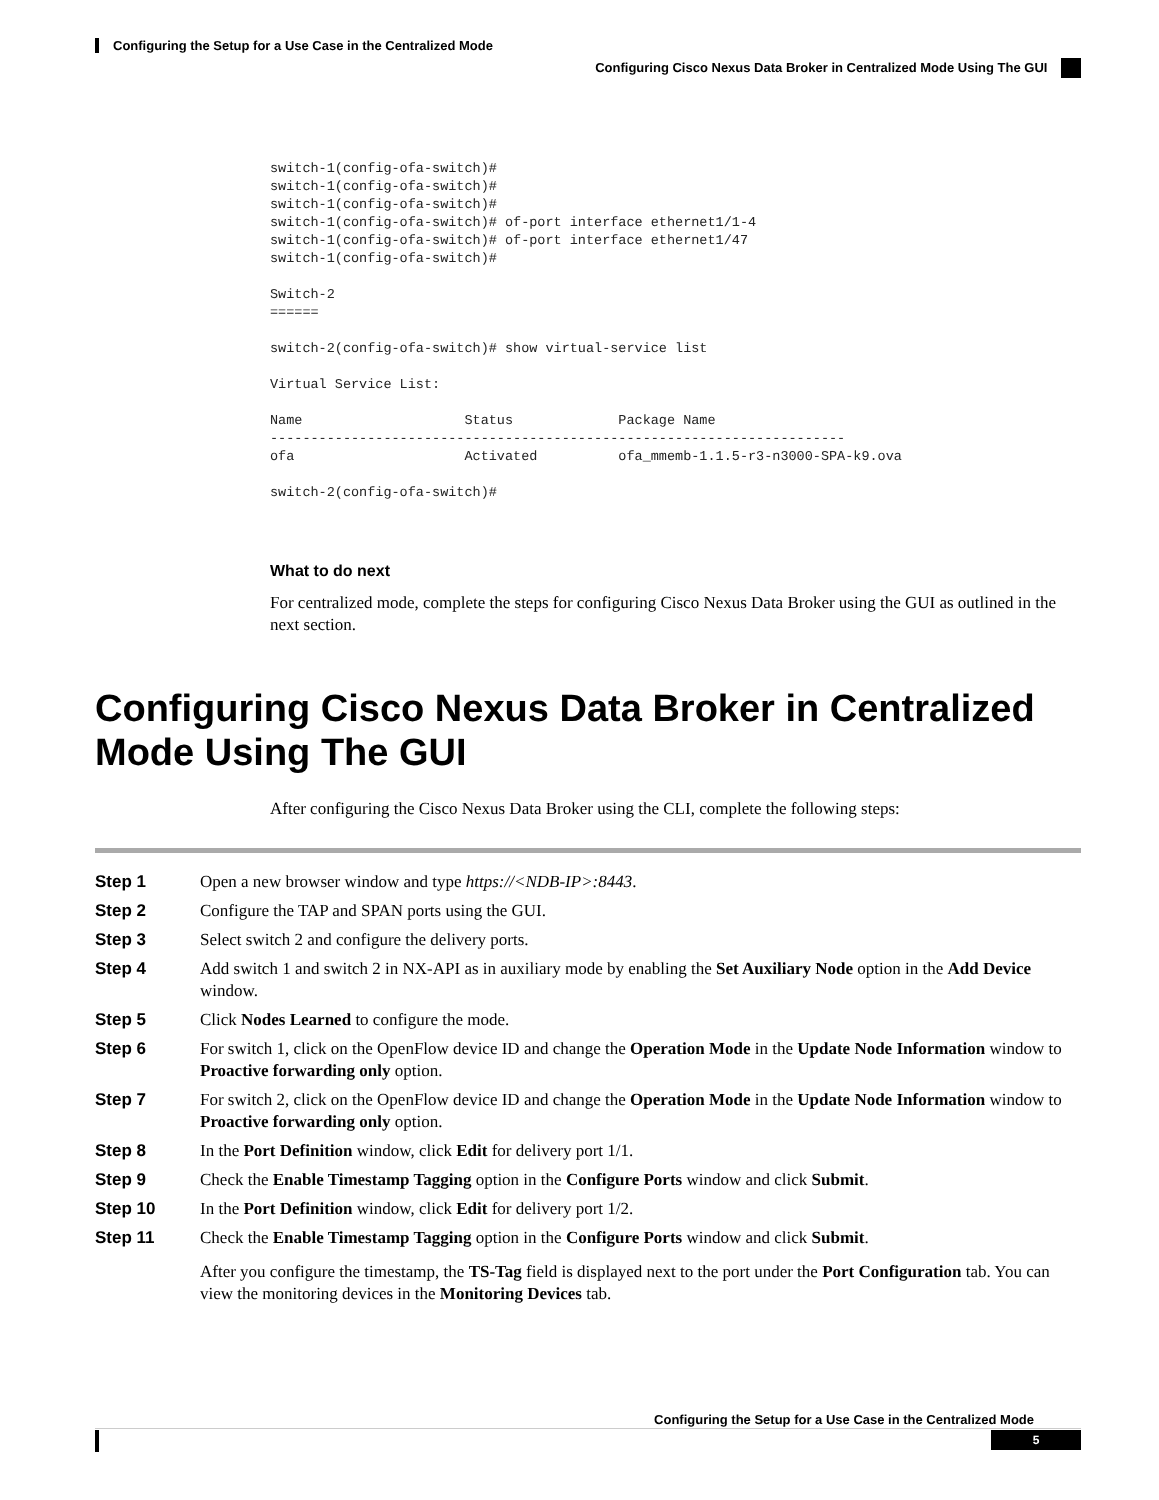Configuring the Setup for a Use Case in the Centralized Mode
Configuring Cisco Nexus Data Broker in Centralized Mode Using The GUI
switch-1(config-ofa-switch)#
switch-1(config-ofa-switch)#
switch-1(config-ofa-switch)#
switch-1(config-ofa-switch)# of-port interface ethernet1/1-4
switch-1(config-ofa-switch)# of-port interface ethernet1/47
switch-1(config-ofa-switch)#

Switch-2
======

switch-2(config-ofa-switch)# show virtual-service list

Virtual Service List:

Name                    Status             Package Name
-----------------------------------------------------------------------
ofa                     Activated          ofa_mmemb-1.1.5-r3-n3000-SPA-k9.ova

switch-2(config-ofa-switch)#
What to do next
For centralized mode, complete the steps for configuring Cisco Nexus Data Broker using the GUI as outlined in the next section.
Configuring Cisco Nexus Data Broker in Centralized Mode Using The GUI
After configuring the Cisco Nexus Data Broker using the CLI, complete the following steps:
Step 1 Open a new browser window and type https://<NDB-IP>:8443.
Step 2 Configure the TAP and SPAN ports using the GUI.
Step 3 Select switch 2 and configure the delivery ports.
Step 4 Add switch 1 and switch 2 in NX-API as in auxiliary mode by enabling the Set Auxiliary Node option in the Add Device window.
Step 5 Click Nodes Learned to configure the mode.
Step 6 For switch 1, click on the OpenFlow device ID and change the Operation Mode in the Update Node Information window to Proactive forwarding only option.
Step 7 For switch 2, click on the OpenFlow device ID and change the Operation Mode in the Update Node Information window to Proactive forwarding only option.
Step 8 In the Port Definition window, click Edit for delivery port 1/1.
Step 9 Check the Enable Timestamp Tagging option in the Configure Ports window and click Submit.
Step 10 In the Port Definition window, click Edit for delivery port 1/2.
Step 11 Check the Enable Timestamp Tagging option in the Configure Ports window and click Submit.
After you configure the timestamp, the TS-Tag field is displayed next to the port under the Port Configuration tab. You can view the monitoring devices in the Monitoring Devices tab.
Configuring the Setup for a Use Case in the Centralized Mode
5